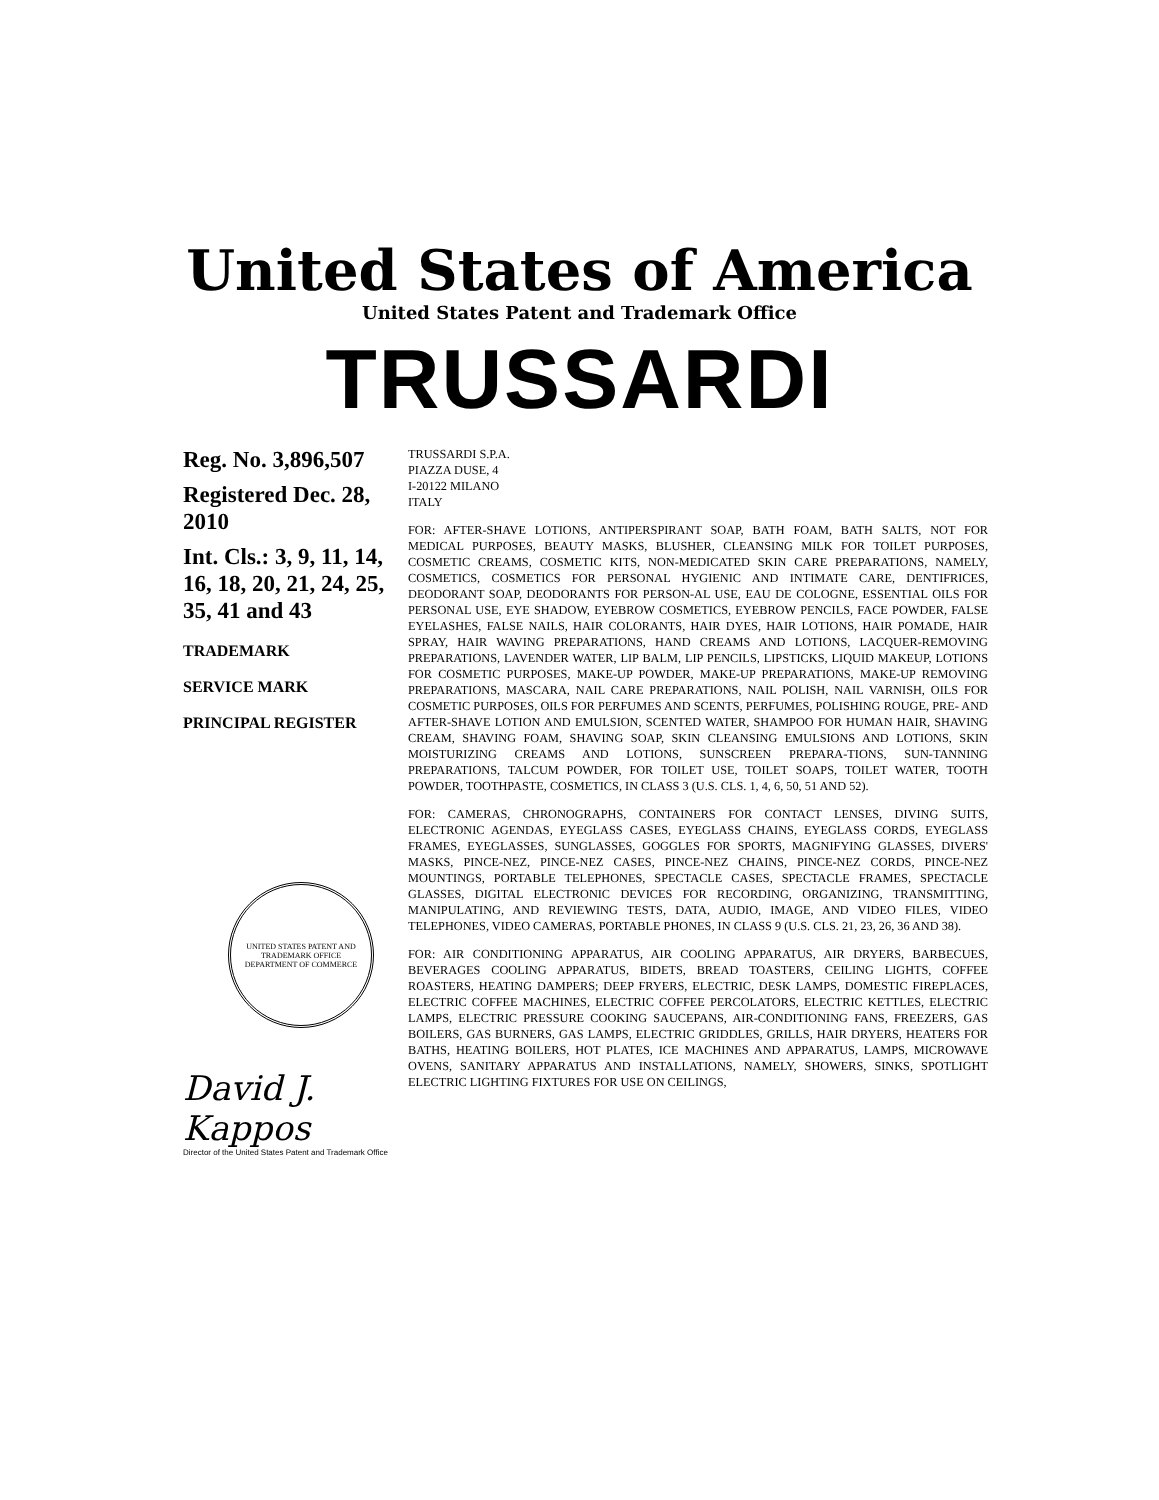United States of America
United States Patent and Trademark Office
TRUSSARDI
Reg. No. 3,896,507
Registered Dec. 28, 2010
Int. Cls.: 3, 9, 11, 14, 16, 18, 20, 21, 24, 25, 35, 41 and 43
TRADEMARK
SERVICE MARK
PRINCIPAL REGISTER
UNITED STATES PATENT AND TRADEMARK OFFICE
DEPARTMENT OF COMMERCE
David J. Kappos
Director of the United States Patent and Trademark Office
TRUSSARDI S.P.A.
PIAZZA DUSE, 4
I-20122 MILANO
ITALY
FOR: AFTER-SHAVE LOTIONS, ANTIPERSPIRANT SOAP, BATH FOAM, BATH SALTS, NOT FOR MEDICAL PURPOSES, BEAUTY MASKS, BLUSHER, CLEANSING MILK FOR TOILET PURPOSES, COSMETIC CREAMS, COSMETIC KITS, NON-MEDICATED SKIN CARE PREPARATIONS, NAMELY, COSMETICS, COSMETICS FOR PERSONAL HYGIENIC AND INTIMATE CARE, DENTIFRICES, DEODORANT SOAP, DEODORANTS FOR PERSON-AL USE, EAU DE COLOGNE, ESSENTIAL OILS FOR PERSONAL USE, EYE SHADOW, EYEBROW COSMETICS, EYEBROW PENCILS, FACE POWDER, FALSE EYELASHES, FALSE NAILS, HAIR COLORANTS, HAIR DYES, HAIR LOTIONS, HAIR POMADE, HAIR SPRAY, HAIR WAVING PREPARATIONS, HAND CREAMS AND LOTIONS, LACQUER-REMOVING PREPARATIONS, LAVENDER WATER, LIP BALM, LIP PENCILS, LIPSTICKS, LIQUID MAKEUP, LOTIONS FOR COSMETIC PURPOSES, MAKE-UP POWDER, MAKE-UP PREPARATIONS, MAKE-UP REMOVING PREPARATIONS, MASCARA, NAIL CARE PREPARATIONS, NAIL POLISH, NAIL VARNISH, OILS FOR COSMETIC PURPOSES, OILS FOR PERFUMES AND SCENTS, PERFUMES, POLISHING ROUGE, PRE- AND AFTER-SHAVE LOTION AND EMULSION, SCENTED WATER, SHAMPOO FOR HUMAN HAIR, SHAVING CREAM, SHAVING FOAM, SHAVING SOAP, SKIN CLEANSING EMULSIONS AND LOTIONS, SKIN MOISTURIZING CREAMS AND LOTIONS, SUNSCREEN PREPARA-TIONS, SUN-TANNING PREPARATIONS, TALCUM POWDER, FOR TOILET USE, TOILET SOAPS, TOILET WATER, TOOTH POWDER, TOOTHPASTE, COSMETICS, IN CLASS 3 (U.S. CLS. 1, 4, 6, 50, 51 AND 52).
FOR: CAMERAS, CHRONOGRAPHS, CONTAINERS FOR CONTACT LENSES, DIVING SUITS, ELECTRONIC AGENDAS, EYEGLASS CASES, EYEGLASS CHAINS, EYEGLASS CORDS, EYEGLASS FRAMES, EYEGLASSES, SUNGLASSES, GOGGLES FOR SPORTS, MAGNIFYING GLASSES, DIVERS' MASKS, PINCE-NEZ, PINCE-NEZ CASES, PINCE-NEZ CHAINS, PINCE-NEZ CORDS, PINCE-NEZ MOUNTINGS, PORTABLE TELEPHONES, SPECTACLE CASES, SPECTACLE FRAMES, SPECTACLE GLASSES, DIGITAL ELECTRONIC DEVICES FOR RECORDING, ORGANIZING, TRANSMITTING, MANIPULATING, AND REVIEWING TESTS, DATA, AUDIO, IMAGE, AND VIDEO FILES, VIDEO TELEPHONES, VIDEO CAMERAS, PORTABLE PHONES, IN CLASS 9 (U.S. CLS. 21, 23, 26, 36 AND 38).
FOR: AIR CONDITIONING APPARATUS, AIR COOLING APPARATUS, AIR DRYERS, BARBECUES, BEVERAGES COOLING APPARATUS, BIDETS, BREAD TOASTERS, CEILING LIGHTS, COFFEE ROASTERS, HEATING DAMPERS; DEEP FRYERS, ELECTRIC, DESK LAMPS, DOMESTIC FIREPLACES, ELECTRIC COFFEE MACHINES, ELECTRIC COFFEE PERCOLATORS, ELECTRIC KETTLES, ELECTRIC LAMPS, ELECTRIC PRESSURE COOKING SAUCEPANS, AIR-CONDITIONING FANS, FREEZERS, GAS BOILERS, GAS BURNERS, GAS LAMPS, ELECTRIC GRIDDLES, GRILLS, HAIR DRYERS, HEATERS FOR BATHS, HEATING BOILERS, HOT PLATES, ICE MACHINES AND APPARATUS, LAMPS, MICROWAVE OVENS, SANITARY APPARATUS AND INSTALLATIONS, NAMELY, SHOWERS, SINKS, SPOTLIGHT ELECTRIC LIGHTING FIXTURES FOR USE ON CEILINGS,